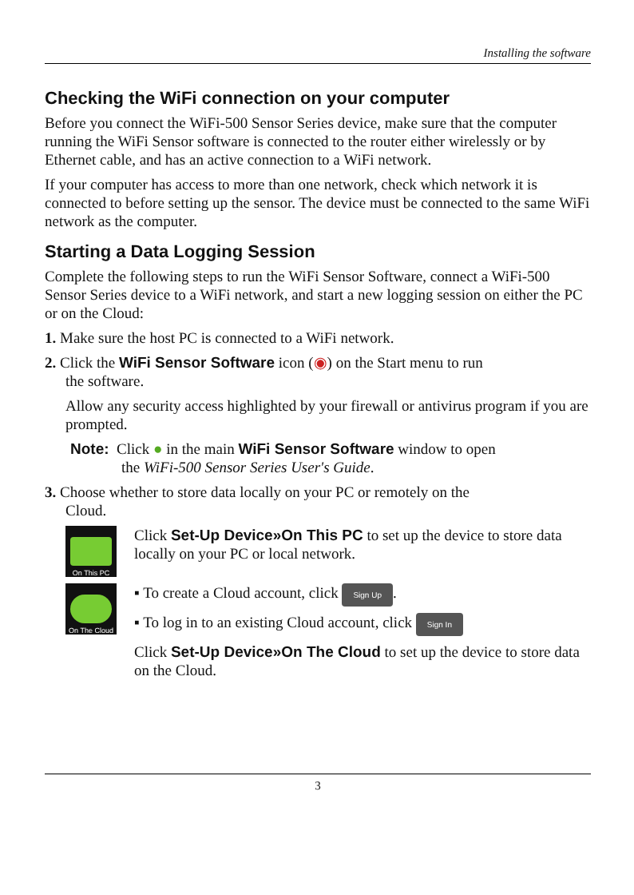Installing the software
Checking the WiFi connection on your computer
Before you connect the WiFi-500 Sensor Series device, make sure that the computer running the WiFi Sensor software is connected to the router either wirelessly or by Ethernet cable, and has an active connection to a WiFi network.
If your computer has access to more than one network, check which network it is connected to before setting up the sensor. The device must be connected to the same WiFi network as the computer.
Starting a Data Logging Session
Complete the following steps to run the WiFi Sensor Software, connect a WiFi-500 Sensor Series device to a WiFi network, and start a new logging session on either the PC or on the Cloud:
1. Make sure the host PC is connected to a WiFi network.
2. Click the WiFi Sensor Software icon (◉) on the Start menu to run
the software.
Allow any security access highlighted by your firewall or antivirus program if you are prompted.
Note: Click ● in the main WiFi Sensor Software window to open
the WiFi-500 Sensor Series User's Guide.
3. Choose whether to store data locally on your PC or remotely on the
Cloud.
On This PC
Click Set-Up Device»On This PC to set up the device to store data locally on your PC or local network.
On The Cloud
▪ To create a Cloud account, click Sign Up.
▪ To log in to an existing Cloud account, click Sign In
Click Set-Up Device»On The Cloud to set up the device to store data on the Cloud.
3